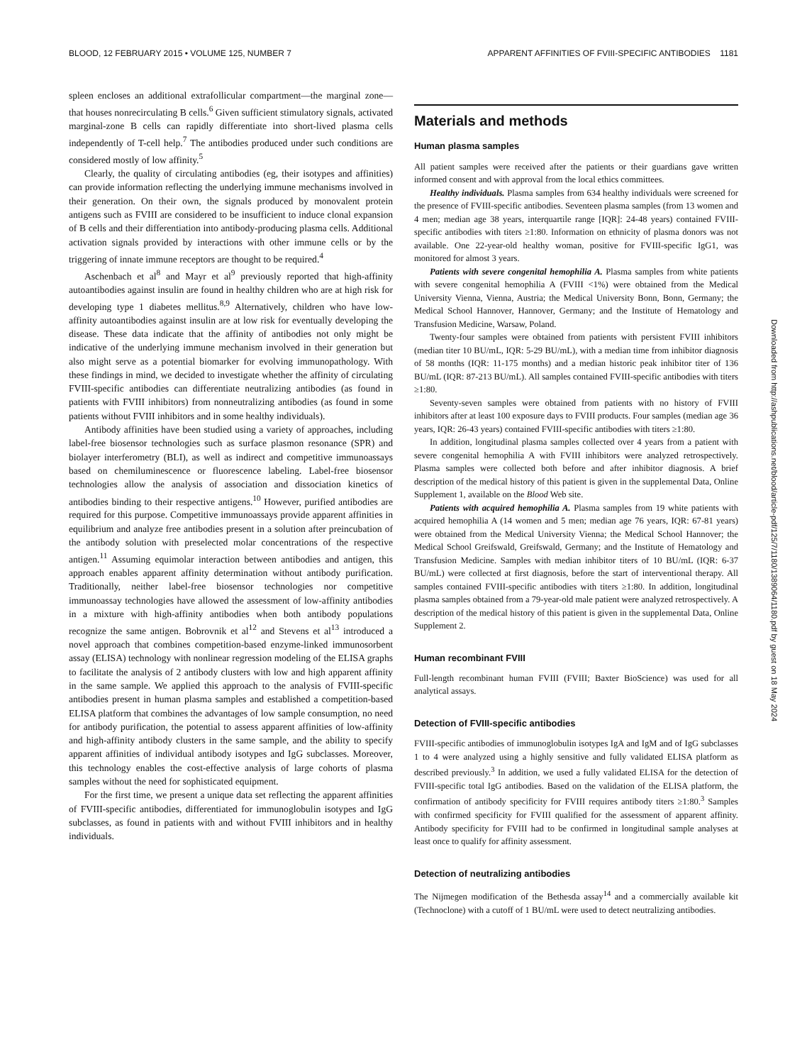BLOOD, 12 FEBRUARY 2015 • VOLUME 125, NUMBER 7 APPARENT AFFINITIES OF FVIII-SPECIFIC ANTIBODIES 1181
spleen encloses an additional extrafollicular compartment—the marginal zone—that houses nonrecirculating B cells.<sup>6</sup> Given sufficient stimulatory signals, activated marginal-zone B cells can rapidly differentiate into short-lived plasma cells independently of T-cell help.<sup>7</sup> The antibodies produced under such conditions are considered mostly of low affinity.<sup>5</sup>
Clearly, the quality of circulating antibodies (eg, their isotypes and affinities) can provide information reflecting the underlying immune mechanisms involved in their generation. On their own, the signals produced by monovalent protein antigens such as FVIII are considered to be insufficient to induce clonal expansion of B cells and their differentiation into antibody-producing plasma cells. Additional activation signals provided by interactions with other immune cells or by the triggering of innate immune receptors are thought to be required.<sup>4</sup>
Aschenbach et al<sup>8</sup> and Mayr et al<sup>9</sup> previously reported that high-affinity autoantibodies against insulin are found in healthy children who are at high risk for developing type 1 diabetes mellitus.<sup>8,9</sup> Alternatively, children who have low-affinity autoantibodies against insulin are at low risk for eventually developing the disease. These data indicate that the affinity of antibodies not only might be indicative of the underlying immune mechanism involved in their generation but also might serve as a potential biomarker for evolving immunopathology. With these findings in mind, we decided to investigate whether the affinity of circulating FVIII-specific antibodies can differentiate neutralizing antibodies (as found in patients with FVIII inhibitors) from nonneutralizing antibodies (as found in some patients without FVIII inhibitors and in some healthy individuals).
Antibody affinities have been studied using a variety of approaches, including label-free biosensor technologies such as surface plasmon resonance (SPR) and biolayer interferometry (BLI), as well as indirect and competitive immunoassays based on chemiluminescence or fluorescence labeling. Label-free biosensor technologies allow the analysis of association and dissociation kinetics of antibodies binding to their respective antigens.<sup>10</sup> However, purified antibodies are required for this purpose. Competitive immunoassays provide apparent affinities in equilibrium and analyze free antibodies present in a solution after preincubation of the antibody solution with preselected molar concentrations of the respective antigen.<sup>11</sup> Assuming equimolar interaction between antibodies and antigen, this approach enables apparent affinity determination without antibody purification. Traditionally, neither label-free biosensor technologies nor competitive immunoassay technologies have allowed the assessment of low-affinity antibodies in a mixture with high-affinity antibodies when both antibody populations recognize the same antigen. Bobrovnik et al<sup>12</sup> and Stevens et al<sup>13</sup> introduced a novel approach that combines competition-based enzyme-linked immunosorbent assay (ELISA) technology with nonlinear regression modeling of the ELISA graphs to facilitate the analysis of 2 antibody clusters with low and high apparent affinity in the same sample. We applied this approach to the analysis of FVIII-specific antibodies present in human plasma samples and established a competition-based ELISA platform that combines the advantages of low sample consumption, no need for antibody purification, the potential to assess apparent affinities of low-affinity and high-affinity antibody clusters in the same sample, and the ability to specify apparent affinities of individual antibody isotypes and IgG subclasses. Moreover, this technology enables the cost-effective analysis of large cohorts of plasma samples without the need for sophisticated equipment.
For the first time, we present a unique data set reflecting the apparent affinities of FVIII-specific antibodies, differentiated for immunoglobulin isotypes and IgG subclasses, as found in patients with and without FVIII inhibitors and in healthy individuals.
Materials and methods
Human plasma samples
All patient samples were received after the patients or their guardians gave written informed consent and with approval from the local ethics committees.
Healthy individuals. Plasma samples from 634 healthy individuals were screened for the presence of FVIII-specific antibodies. Seventeen plasma samples (from 13 women and 4 men; median age 38 years, interquartile range [IQR]: 24-48 years) contained FVIII-specific antibodies with titers ≥1:80. Information on ethnicity of plasma donors was not available. One 22-year-old healthy woman, positive for FVIII-specific IgG1, was monitored for almost 3 years.
Patients with severe congenital hemophilia A. Plasma samples from white patients with severe congenital hemophilia A (FVIII <1%) were obtained from the Medical University Vienna, Vienna, Austria; the Medical University Bonn, Bonn, Germany; the Medical School Hannover, Hannover, Germany; and the Institute of Hematology and Transfusion Medicine, Warsaw, Poland.
Twenty-four samples were obtained from patients with persistent FVIII inhibitors (median titer 10 BU/mL, IQR: 5-29 BU/mL), with a median time from inhibitor diagnosis of 58 months (IQR: 11-175 months) and a median historic peak inhibitor titer of 136 BU/mL (IQR: 87-213 BU/mL). All samples contained FVIII-specific antibodies with titers ≥1:80.
Seventy-seven samples were obtained from patients with no history of FVIII inhibitors after at least 100 exposure days to FVIII products. Four samples (median age 36 years, IQR: 26-43 years) contained FVIII-specific antibodies with titers ≥1:80.
In addition, longitudinal plasma samples collected over 4 years from a patient with severe congenital hemophilia A with FVIII inhibitors were analyzed retrospectively. Plasma samples were collected both before and after inhibitor diagnosis. A brief description of the medical history of this patient is given in the supplemental Data, Online Supplement 1, available on the Blood Web site.
Patients with acquired hemophilia A. Plasma samples from 19 white patients with acquired hemophilia A (14 women and 5 men; median age 76 years, IQR: 67-81 years) were obtained from the Medical University Vienna; the Medical School Hannover; the Medical School Greifswald, Greifswald, Germany; and the Institute of Hematology and Transfusion Medicine. Samples with median inhibitor titers of 10 BU/mL (IQR: 6-37 BU/mL) were collected at first diagnosis, before the start of interventional therapy. All samples contained FVIII-specific antibodies with titers ≥1:80. In addition, longitudinal plasma samples obtained from a 79-year-old male patient were analyzed retrospectively. A description of the medical history of this patient is given in the supplemental Data, Online Supplement 2.
Human recombinant FVIII
Full-length recombinant human FVIII (FVIII; Baxter BioScience) was used for all analytical assays.
Detection of FVIII-specific antibodies
FVIII-specific antibodies of immunoglobulin isotypes IgA and IgM and of IgG subclasses 1 to 4 were analyzed using a highly sensitive and fully validated ELISA platform as described previously.<sup>3</sup> In addition, we used a fully validated ELISA for the detection of FVIII-specific total IgG antibodies. Based on the validation of the ELISA platform, the confirmation of antibody specificity for FVIII requires antibody titers ≥1:80.<sup>3</sup> Samples with confirmed specificity for FVIII qualified for the assessment of apparent affinity. Antibody specificity for FVIII had to be confirmed in longitudinal sample analyses at least once to qualify for affinity assessment.
Detection of neutralizing antibodies
The Nijmegen modification of the Bethesda assay<sup>14</sup> and a commercially available kit (Technoclone) with a cutoff of 1 BU/mL were used to detect neutralizing antibodies.
Downloaded from http://ashpublications.net/blood/article-pdf/125/7/1180/1389064/1180.pdf by guest on 18 May 2024